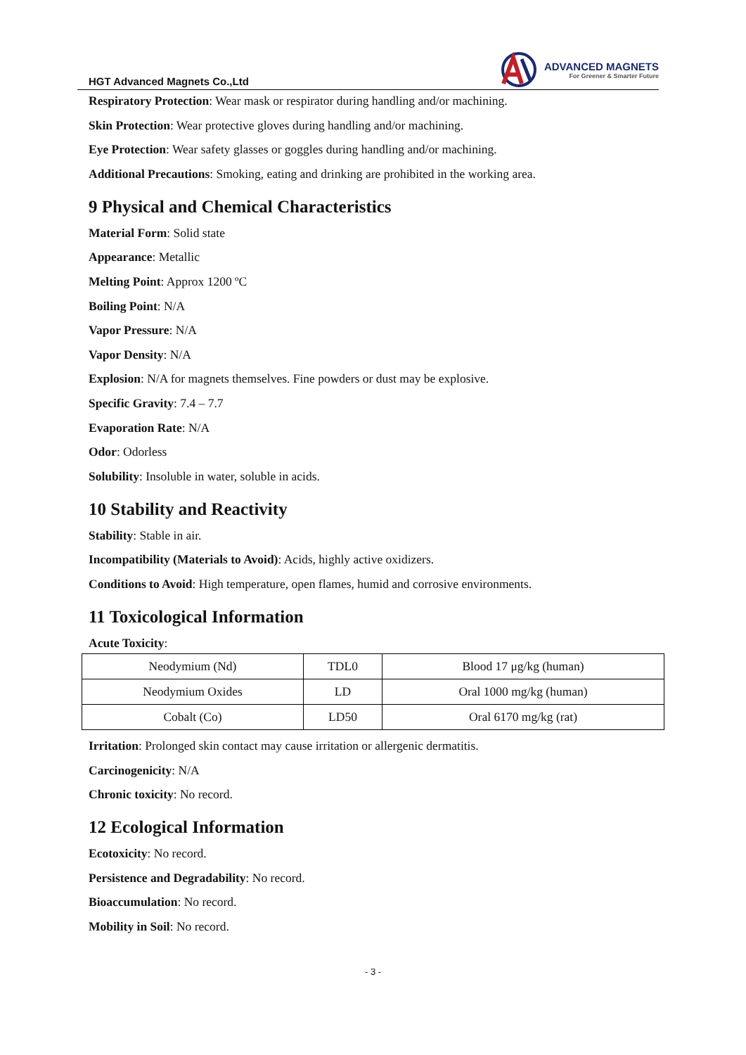HGT Advanced Magnets Co.,Ltd
ADVANCED MAGNETS
For Greener & Smarter Future
Respiratory Protection: Wear mask or respirator during handling and/or machining.
Skin Protection: Wear protective gloves during handling and/or machining.
Eye Protection: Wear safety glasses or goggles during handling and/or machining.
Additional Precautions: Smoking, eating and drinking are prohibited in the working area.
9 Physical and Chemical Characteristics
Material Form: Solid state
Appearance: Metallic
Melting Point: Approx 1200 ºC
Boiling Point: N/A
Vapor Pressure: N/A
Vapor Density: N/A
Explosion: N/A for magnets themselves. Fine powders or dust may be explosive.
Specific Gravity: 7.4 – 7.7
Evaporation Rate: N/A
Odor: Odorless
Solubility: Insoluble in water, soluble in acids.
10 Stability and Reactivity
Stability: Stable in air.
Incompatibility (Materials to Avoid): Acids, highly active oxidizers.
Conditions to Avoid: High temperature, open flames, humid and corrosive environments.
11 Toxicological Information
Acute Toxicity:
| Neodymium (Nd) | TDL0 | Blood 17 μg/kg (human) |
| Neodymium Oxides | LD | Oral 1000 mg/kg (human) |
| Cobalt (Co) | LD50 | Oral 6170 mg/kg (rat) |
Irritation: Prolonged skin contact may cause irritation or allergenic dermatitis.
Carcinogenicity: N/A
Chronic toxicity: No record.
12 Ecological Information
Ecotoxicity: No record.
Persistence and Degradability: No record.
Bioaccumulation: No record.
Mobility in Soil: No record.
- 3 -